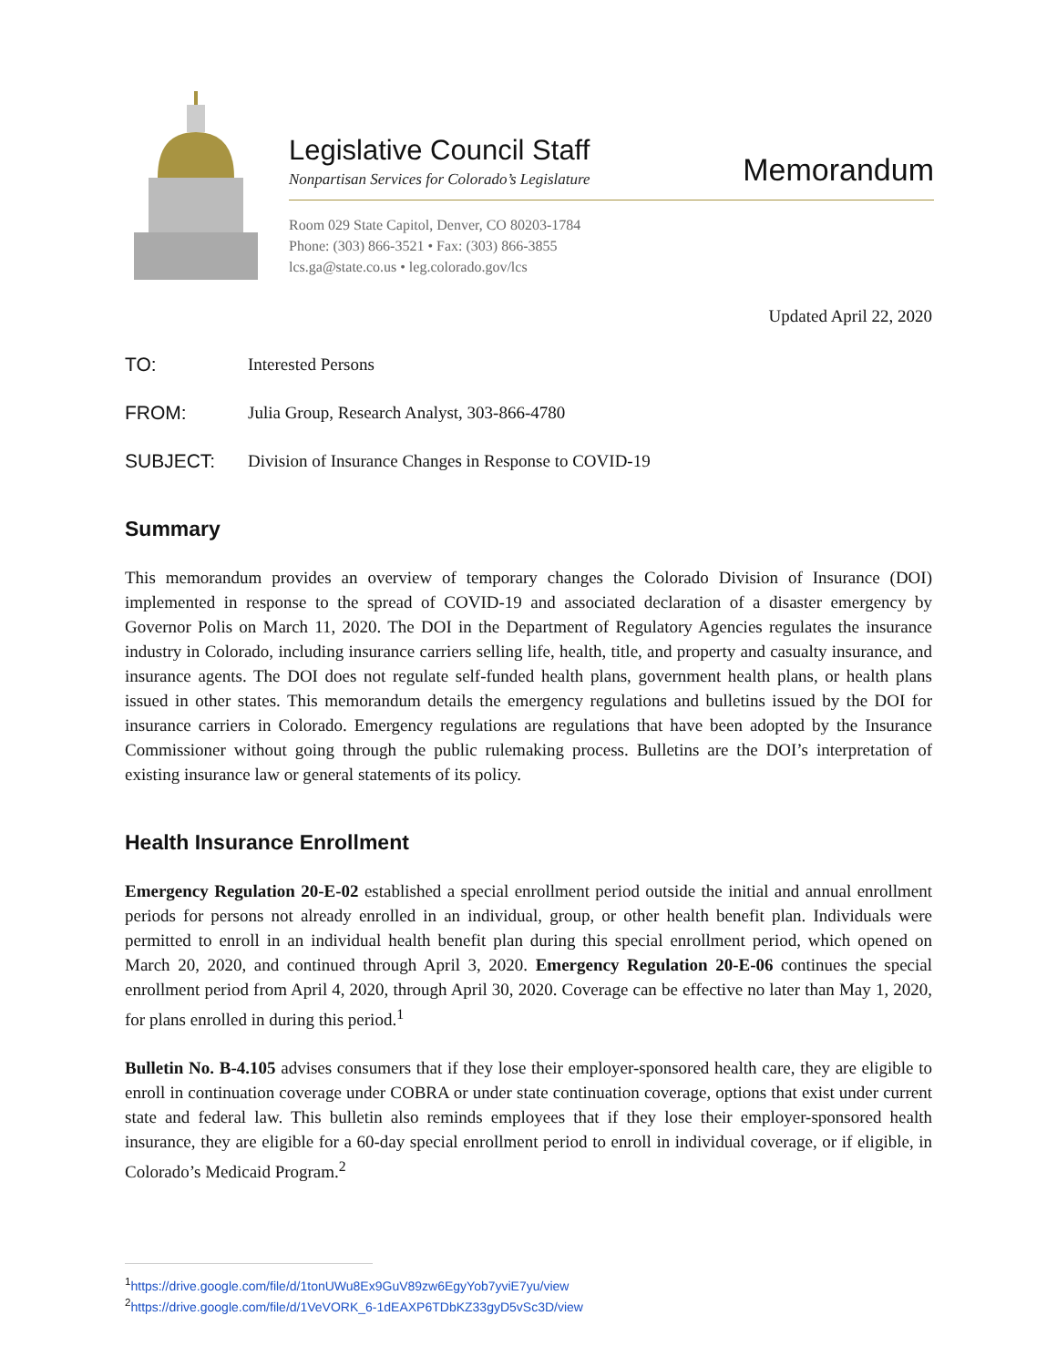Legislative Council Staff
Nonpartisan Services for Colorado’s Legislature
Memorandum
Room 029 State Capitol, Denver, CO 80203-1784
Phone: (303) 866-3521 • Fax: (303) 866-3855
lcs.ga@state.co.us • leg.colorado.gov/lcs
Updated April 22, 2020
TO: Interested Persons
FROM: Julia Group, Research Analyst, 303-866-4780
SUBJECT: Division of Insurance Changes in Response to COVID-19
Summary
This memorandum provides an overview of temporary changes the Colorado Division of Insurance (DOI) implemented in response to the spread of COVID-19 and associated declaration of a disaster emergency by Governor Polis on March 11, 2020. The DOI in the Department of Regulatory Agencies regulates the insurance industry in Colorado, including insurance carriers selling life, health, title, and property and casualty insurance, and insurance agents. The DOI does not regulate self-funded health plans, government health plans, or health plans issued in other states. This memorandum details the emergency regulations and bulletins issued by the DOI for insurance carriers in Colorado. Emergency regulations are regulations that have been adopted by the Insurance Commissioner without going through the public rulemaking process. Bulletins are the DOI’s interpretation of existing insurance law or general statements of its policy.
Health Insurance Enrollment
Emergency Regulation 20-E-02 established a special enrollment period outside the initial and annual enrollment periods for persons not already enrolled in an individual, group, or other health benefit plan. Individuals were permitted to enroll in an individual health benefit plan during this special enrollment period, which opened on March 20, 2020, and continued through April 3, 2020. Emergency Regulation 20-E-06 continues the special enrollment period from April 4, 2020, through April 30, 2020. Coverage can be effective no later than May 1, 2020, for plans enrolled in during this period.<sup>1</sup>
Bulletin No. B-4.105 advises consumers that if they lose their employer-sponsored health care, they are eligible to enroll in continuation coverage under COBRA or under state continuation coverage, options that exist under current state and federal law. This bulletin also reminds employees that if they lose their employer-sponsored health insurance, they are eligible for a 60-day special enrollment period to enroll in individual coverage, or if eligible, in Colorado’s Medicaid Program.<sup>2</sup>
<sup>1</sup> https://drive.google.com/file/d/1tonUWu8Ex9GuV89zw6EgyYob7yviE7yu/view
<sup>2</sup> https://drive.google.com/file/d/1VeVORK_6-1dEAXP6TDbKZ33gyD5vSc3D/view